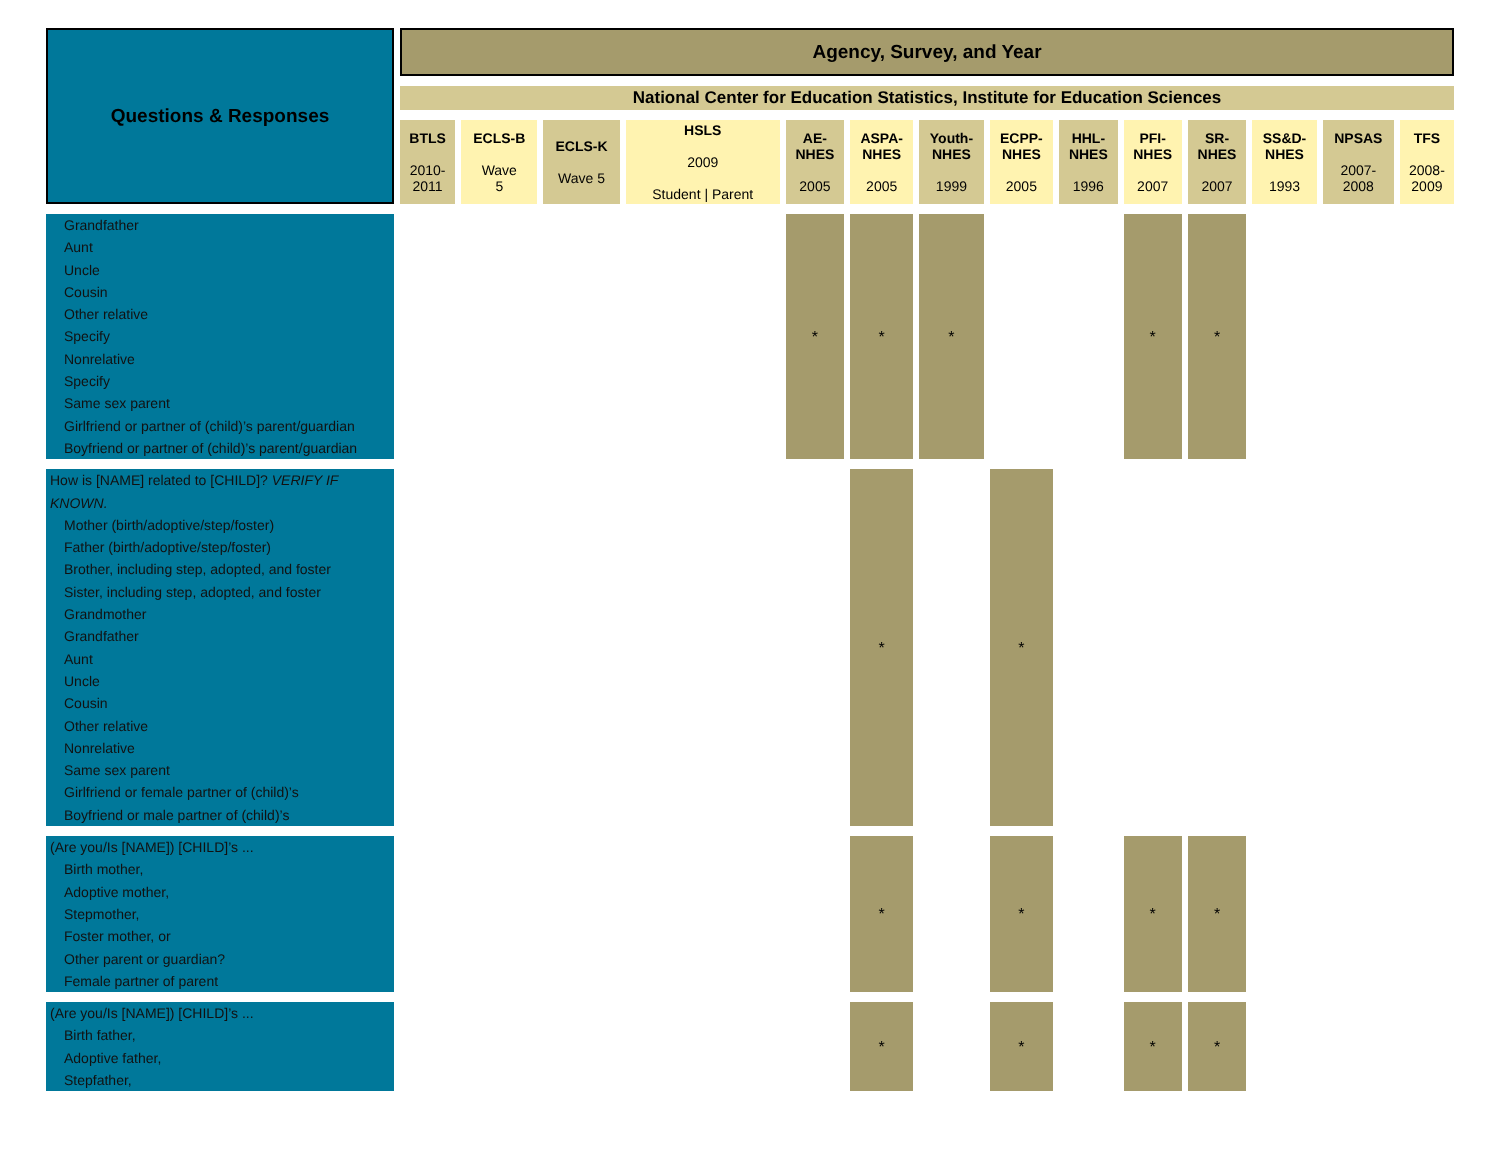| Questions & Responses | Agency, Survey, and Year | | | | | | | | | | | | | |
| --- | --- | --- | --- | --- | --- | --- | --- | --- | --- | --- | --- | --- | --- | --- |
| | National Center for Education Statistics, Institute for Education Sciences | | | | | | | | | | | | | |
| | BTLS 2010- 2011 | ECLS-B Wave 5 | ECLS-K Wave 5 | HSLS 2009 Student / Parent | AE- NHES 2005 | ASPA- NHES 2005 | Youth- NHES 1999 | ECPP- NHES 2005 | HHL- NHES 1996 | PFI- NHES 2007 | SR- NHES 2007 | SS&D- NHES 1993 | NPSAS 2007- 2008 | TFS 2008- 2009 |
| Grandfather Aunt Uncle Cousin Other relative Specify Nonrelative Specify Same sex parent Girlfriend or partner of (child)’s parent/guardian Boyfriend or partner of (child)’s parent/guardian | | | | | * | * | * | | | * | * | | | |
| How is [NAME] related to [CHILD]? VERIFY IF KNOWN. Mother (birth/adoptive/step/foster) Father (birth/adoptive/step/foster) Brother, including step, adopted, and foster Sister, including step, adopted, and foster Grandmother Grandfather Aunt Uncle Cousin Other relative Nonrelative Same sex parent Girlfriend or female partner of (child)’s Boyfriend or male partner of (child)’s | | | | | | * | | * | | | | | | |
| (Are you/Is [NAME]) [CHILD]’s ... Birth mother, Adoptive mother, Stepmother, Foster mother, or Other parent or guardian? Female partner of parent | | | | | | * | | * | | * | * | | | |
| (Are you/Is [NAME]) [CHILD]’s ... Birth father, Adoptive father, Stepfather, | | | | | | * | | * | | * | * | | | |